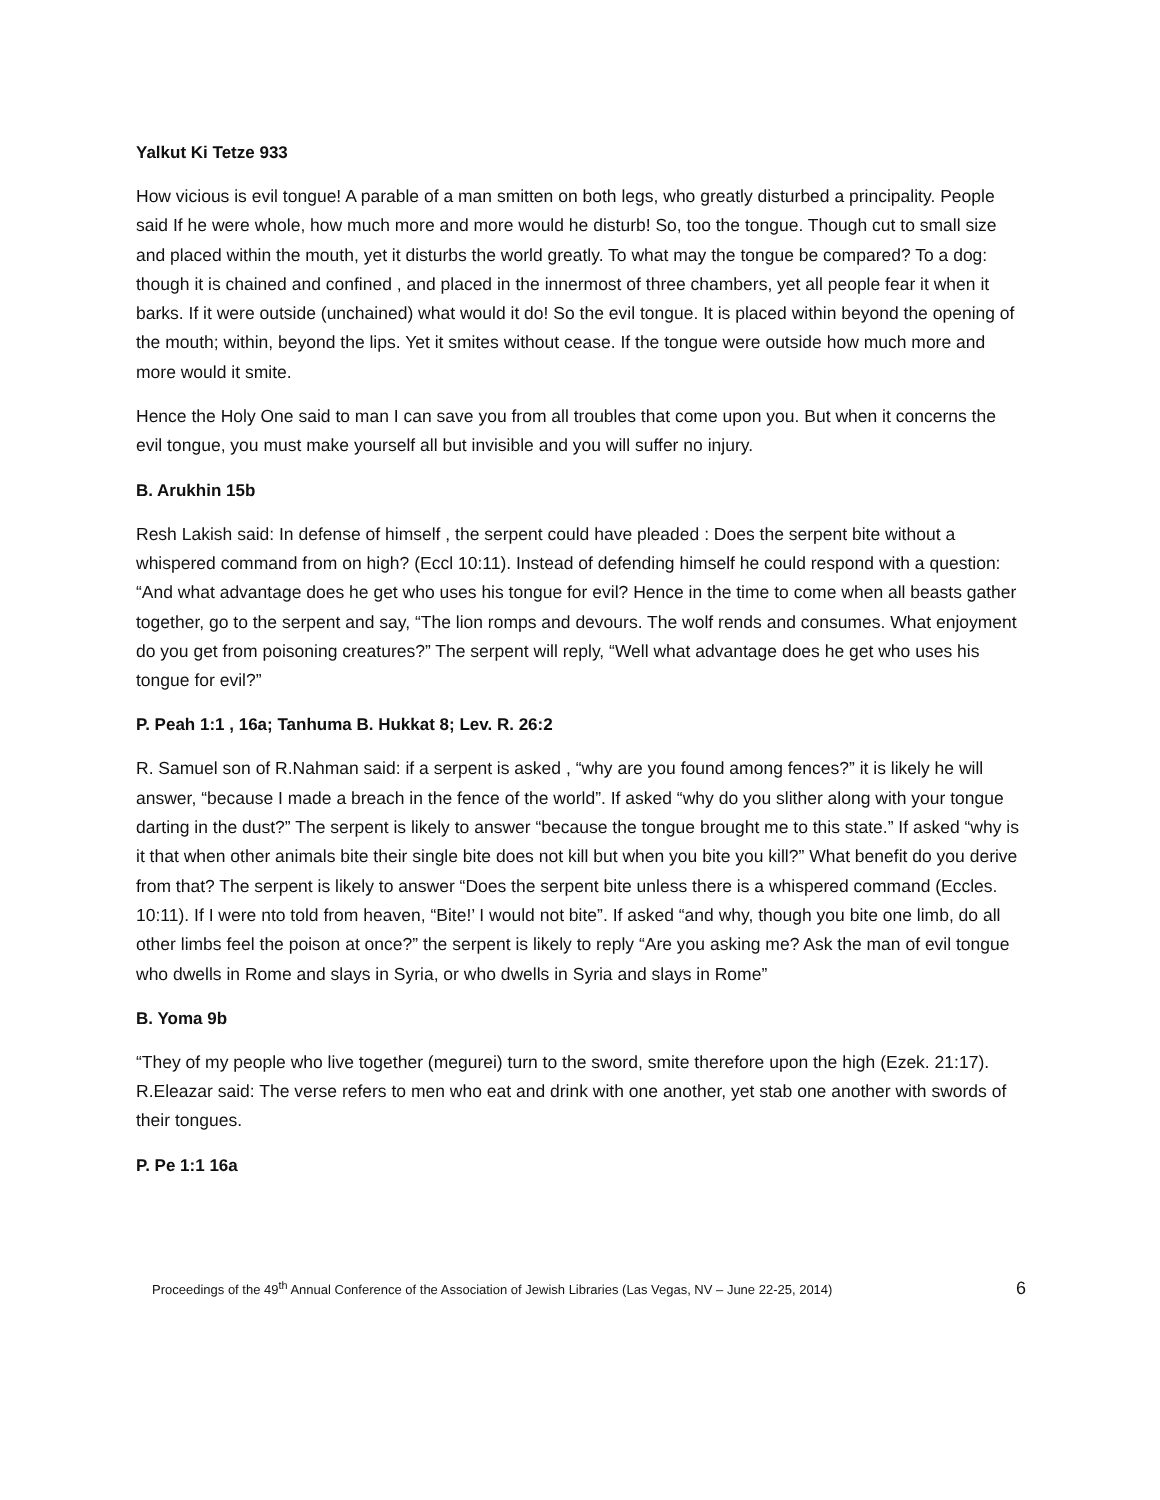Yalkut Ki Tetze 933
How vicious is evil tongue! A parable of a man smitten on both legs, who greatly disturbed a principality. People said If he were whole, how much more and more would he disturb! So, too the tongue. Though cut to small size and placed within the mouth, yet it disturbs the world greatly. To what may the tongue be compared? To a dog: though it is chained and confined , and placed in the innermost of three chambers, yet all people fear it when it barks. If it were outside (unchained) what would it do! So the evil tongue. It is placed within beyond the opening of the mouth; within, beyond the lips. Yet it smites without cease. If the tongue were outside how much more and more would it smite.
Hence the Holy One said to man I can save you from all troubles that come upon you. But when it concerns the evil tongue, you must make yourself all but invisible and you will suffer no injury.
B. Arukhin 15b
Resh Lakish said: In defense of himself , the serpent could have pleaded : Does the serpent bite without a whispered command from on high? (Eccl 10:11). Instead of defending himself he could respond with a question: “And what advantage does he get who uses his tongue for evil? Hence in the time to come when all beasts gather together, go to the serpent and say, “The lion romps and devours. The wolf rends and consumes. What enjoyment do you get from poisoning creatures?” The serpent will reply, “Well what advantage does he get who uses his tongue for evil?”
P. Peah 1:1 , 16a; Tanhuma B. Hukkat 8; Lev. R. 26:2
R. Samuel son of R.Nahman said: if a serpent is asked , “why are you found among fences?” it is likely he will answer, “because I made a breach in the fence of the world”. If asked “why do you slither along with your tongue darting in the dust?” The serpent is likely to answer “because the tongue brought me to this state.” If asked “why is it that when other animals bite their single bite does not kill but when you bite you kill?” What benefit do you derive from that? The serpent is likely to answer “Does the serpent bite unless there is a whispered command (Eccles. 10:11). If I were nto told from heaven, “Bite!’ I would not bite”. If asked “and why, though you bite one limb, do all other limbs feel the poison at once?” the serpent is likely to reply “Are you asking me? Ask the man of evil tongue who dwells in Rome and slays in Syria, or who dwells in Syria and slays in Rome”
B. Yoma 9b
“They of my people who live together (megurei) turn to the sword, smite therefore upon the high (Ezek. 21:17). R.Eleazar said: The verse refers to men who eat and drink with one another, yet stab one another with swords of their tongues.
P. Pe 1:1 16a
Proceedings of the 49<sup>th</sup> Annual Conference of the Association of Jewish Libraries (Las Vegas, NV – June 22-25, 2014) 6